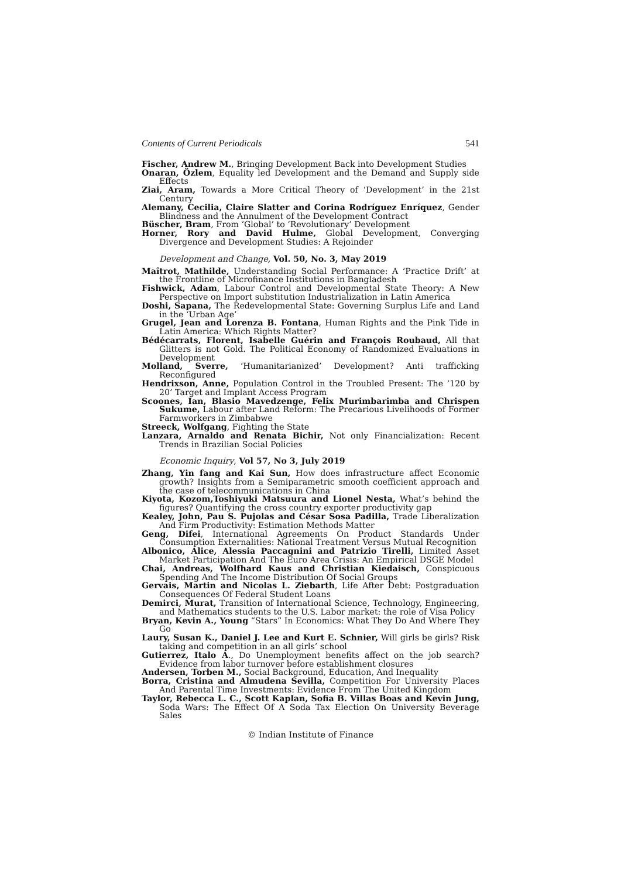Contents of Current Periodicals 541
Fischer, Andrew M., Bringing Development Back into Development Studies
Onaran, Özlem, Equality led Development and the Demand and Supply side Effects
Ziai, Aram, Towards a More Critical Theory of ‘Development’ in the 21st Century
Alemany, Cecilia, Claire Slatter and Corina Rodríguez Enríquez, Gender Blindness and the Annulment of the Development Contract
Büscher, Bram, From ‘Global’ to ‘Revolutionary’ Development
Horner, Rory and David Hulme, Global Development, Converging Divergence and Development Studies: A Rejoinder
Development and Change, Vol. 50, No. 3, May 2019
Maîtrot, Mathilde, Understanding Social Performance: A ‘Practice Drift’ at the Frontline of Microfinance Institutions in Bangladesh
Fishwick, Adam, Labour Control and Developmental State Theory: A New Perspective on Import substitution Industrialization in Latin America
Doshi, Sapana, The Redevelopmental State: Governing Surplus Life and Land in the ‘Urban Age’
Grugel, Jean and Lorenza B. Fontana, Human Rights and the Pink Tide in Latin America: Which Rights Matter?
Bédécarrats, Florent, Isabelle Guérin and François Roubaud, All that Glitters is not Gold. The Political Economy of Randomized Evaluations in Development
Molland, Sverre, ‘Humanitarianized’ Development? Anti trafficking Reconfigured
Hendrixson, Anne, Population Control in the Troubled Present: The ‘120 by 20’ Target and Implant Access Program
Scoones, Ian, Blasio Mavedzenge, Felix Murimbarimba and Chrispen Sukume, Labour after Land Reform: The Precarious Livelihoods of Former Farmworkers in Zimbabwe
Streeck, Wolfgang, Fighting the State
Lanzara, Arnaldo and Renata Bichir, Not only Financialization: Recent Trends in Brazilian Social Policies
Economic Inquiry, Vol 57, No 3, July 2019
Zhang, Yin fang and Kai Sun, How does infrastructure affect Economic growth? Insights from a Semiparametric smooth coefficient approach and the case of telecommunications in China
Kiyota, Kozom,Toshiyuki Matsuura and Lionel Nesta, What’s behind the figures? Quantifying the cross country exporter productivity gap
Kealey, John, Pau S. Pujolas and César Sosa Padilla, Trade Liberalization And Firm Productivity: Estimation Methods Matter
Geng, Difei, International Agreements On Product Standards Under Consumption Externalities: National Treatment Versus Mutual Recognition
Albonico, Alice, Alessia Paccagnini and Patrizio Tirelli, Limited Asset Market Participation And The Euro Area Crisis: An Empirical DSGE Model
Chai, Andreas, Wolfhard Kaus and Christian Kiedaisch, Conspicuous Spending And The Income Distribution Of Social Groups
Gervais, Martin and Nicolas L. Ziebarth, Life After Debt: Postgraduation Consequences Of Federal Student Loans
Demirci, Murat, Transition of International Science, Technology, Engineering, and Mathematics students to the U.S. Labor market: the role of Visa Policy
Bryan, Kevin A., Young “Stars” In Economics: What They Do And Where They Go
Laury, Susan K., Daniel J. Lee and Kurt E. Schnier, Will girls be girls? Risk taking and competition in an all girls’ school
Gutierrez, Italo A., Do Unemployment benefits affect on the job search? Evidence from labor turnover before establishment closures
Andersen, Torben M., Social Background, Education, And Inequality
Borra, Cristina and Almudena Sevilla, Competition For University Places And Parental Time Investments: Evidence From The United Kingdom
Taylor, Rebecca L. C., Scott Kaplan, Sofia B. Villas Boas and Kevin Jung, Soda Wars: The Effect Of A Soda Tax Election On University Beverage Sales
© Indian Institute of Finance